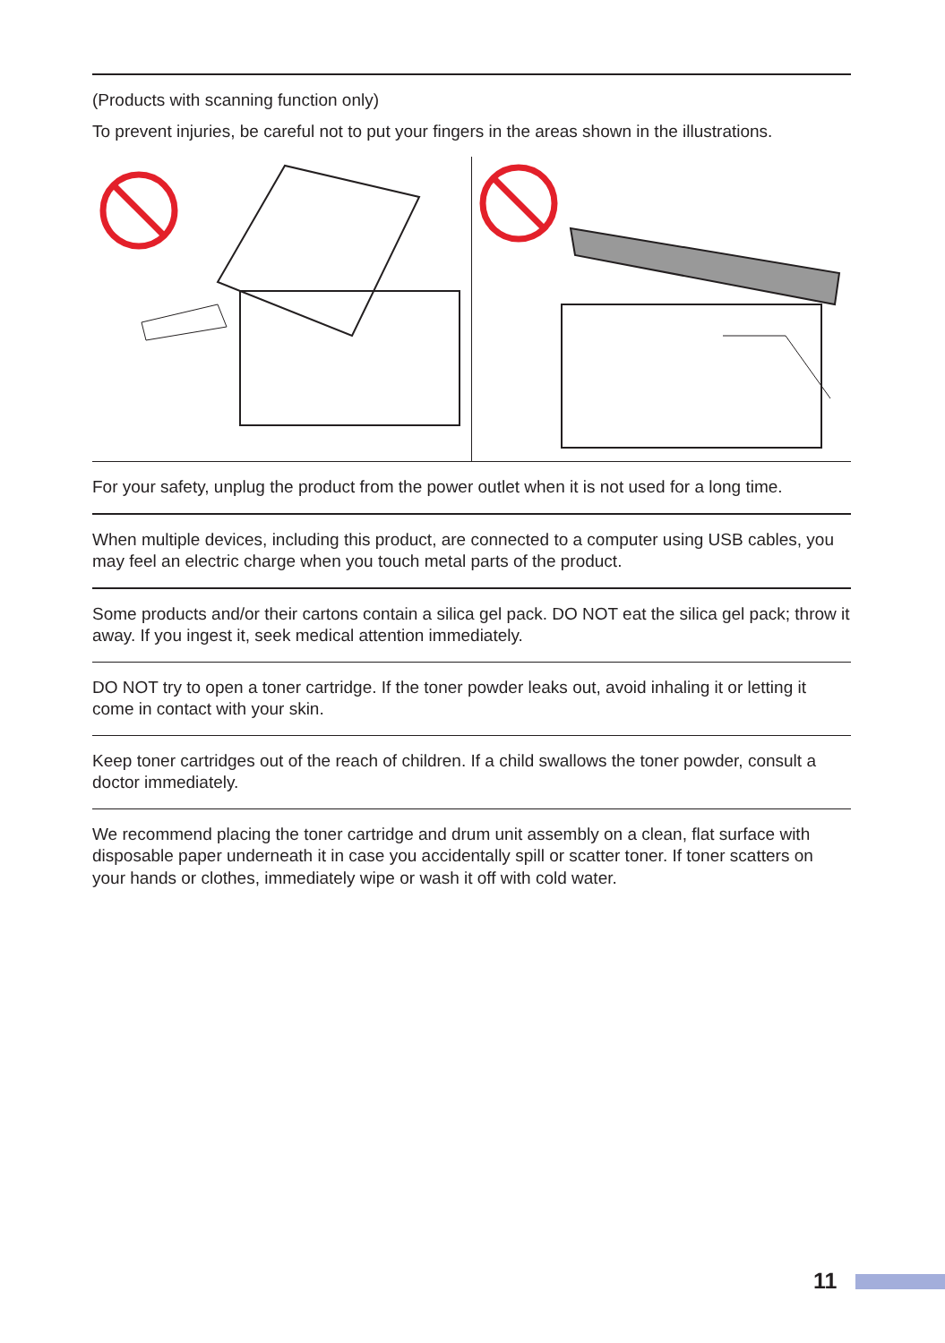(Products with scanning function only)
To prevent injuries, be careful not to put your fingers in the areas shown in the illustrations.
For your safety, unplug the product from the power outlet when it is not used for a long time.
When multiple devices, including this product, are connected to a computer using USB cables, you may feel an electric charge when you touch metal parts of the product.
Some products and/or their cartons contain a silica gel pack. DO NOT eat the silica gel pack; throw it away. If you ingest it, seek medical attention immediately.
DO NOT try to open a toner cartridge. If the toner powder leaks out, avoid inhaling it or letting it come in contact with your skin.
Keep toner cartridges out of the reach of children. If a child swallows the toner powder, consult a doctor immediately.
We recommend placing the toner cartridge and drum unit assembly on a clean, flat surface with disposable paper underneath it in case you accidentally spill or scatter toner. If toner scatters on your hands or clothes, immediately wipe or wash it off with cold water.
11